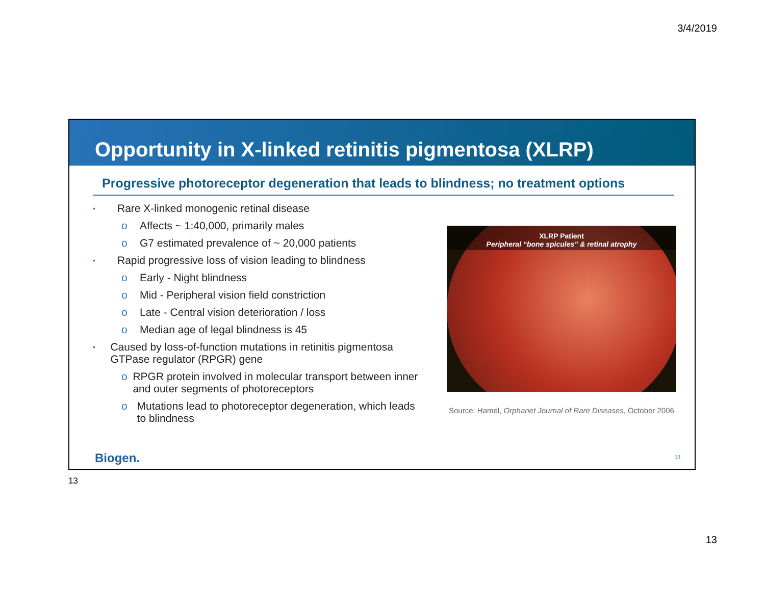3/4/2019
Opportunity in X-linked retinitis pigmentosa (XLRP)
Progressive photoreceptor degeneration that leads to blindness; no treatment options
• Rare X-linked monogenic retinal disease
o Affects ~ 1:40,000, primarily males
o G7 estimated prevalence of ~ 20,000 patients
• Rapid progressive loss of vision leading to blindness
o Early - Night blindness
o Mid - Peripheral vision field constriction
o Late - Central vision deterioration / loss
o Median age of legal blindness is 45
• Caused by loss-of-function mutations in retinitis pigmentosa GTPase regulator (RPGR) gene
o RPGR protein involved in molecular transport between inner and outer segments of photoreceptors
o Mutations lead to photoreceptor degeneration, which leads to blindness
XLRP Patient
Peripheral “bone spicules” & retinal atrophy
Source: Hamel, Orphanet Journal of Rare Diseases, October 2006
Biogen. 13
13
13